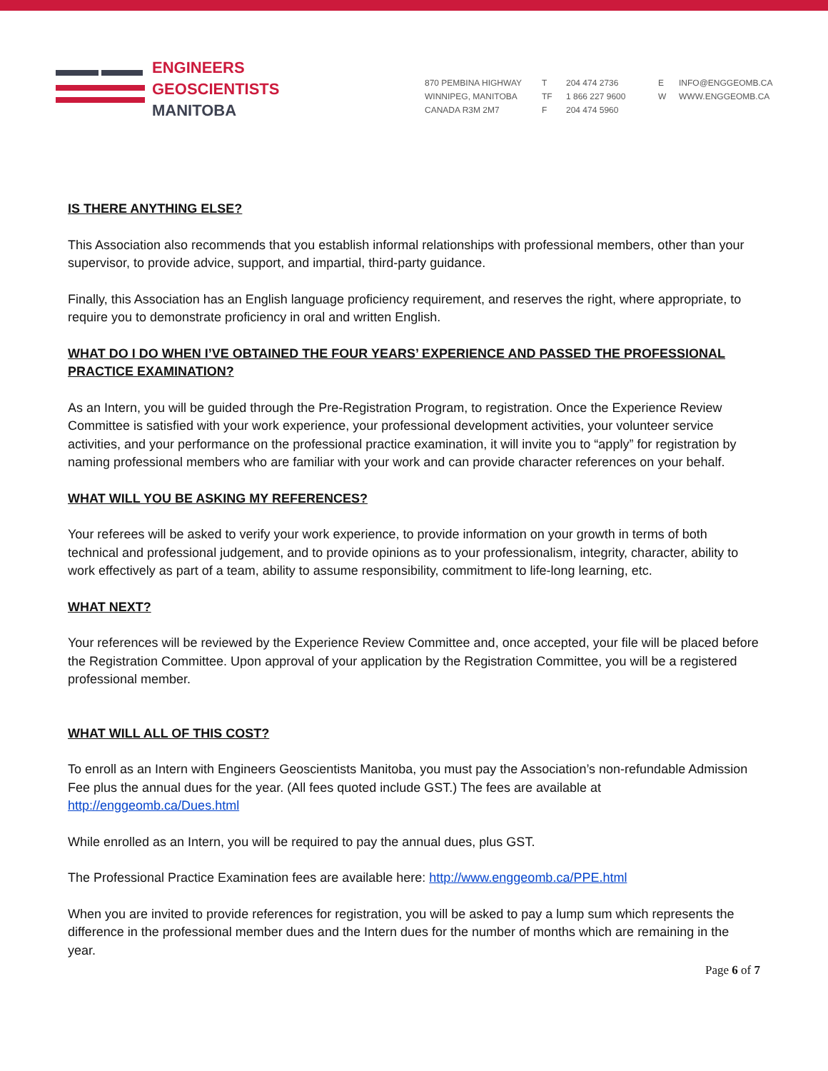ENGINEERS
GEOSCIENTISTS
MANITOBA
870 PEMBINA HIGHWAY
WINNIPEG, MANITOBA
CANADA R3M 2M7
T
TF
F
204 474 2736
1 866 227 9600
204 474 5960
E
W
INFO@ENGGEOMB.CA
WWW.ENGGEOMB.CA
IS THERE ANYTHING ELSE?
This Association also recommends that you establish informal relationships with professional members, other than your supervisor, to provide advice, support, and impartial, third-party guidance.
Finally, this Association has an English language proficiency requirement, and reserves the right, where appropriate, to require you to demonstrate proficiency in oral and written English.
WHAT DO I DO WHEN I’VE OBTAINED THE FOUR YEARS’ EXPERIENCE AND PASSED THE PROFESSIONAL PRACTICE EXAMINATION?
As an Intern, you will be guided through the Pre-Registration Program, to registration. Once the Experience Review Committee is satisfied with your work experience, your professional development activities, your volunteer service activities, and your performance on the professional practice examination, it will invite you to “apply” for registration by naming professional members who are familiar with your work and can provide character references on your behalf.
WHAT WILL YOU BE ASKING MY REFERENCES?
Your referees will be asked to verify your work experience, to provide information on your growth in terms of both technical and professional judgement, and to provide opinions as to your professionalism, integrity, character, ability to work effectively as part of a team, ability to assume responsibility, commitment to life-long learning, etc.
WHAT NEXT?
Your references will be reviewed by the Experience Review Committee and, once accepted, your file will be placed before the Registration Committee. Upon approval of your application by the Registration Committee, you will be a registered professional member.
WHAT WILL ALL OF THIS COST?
To enroll as an Intern with Engineers Geoscientists Manitoba, you must pay the Association’s non-refundable Admission Fee plus the annual dues for the year. (All fees quoted include GST.) The fees are available at http://enggeomb.ca/Dues.html
While enrolled as an Intern, you will be required to pay the annual dues, plus GST.
The Professional Practice Examination fees are available here: http://www.enggeomb.ca/PPE.html
When you are invited to provide references for registration, you will be asked to pay a lump sum which represents the difference in the professional member dues and the Intern dues for the number of months which are remaining in the year.
Page 6 of 7